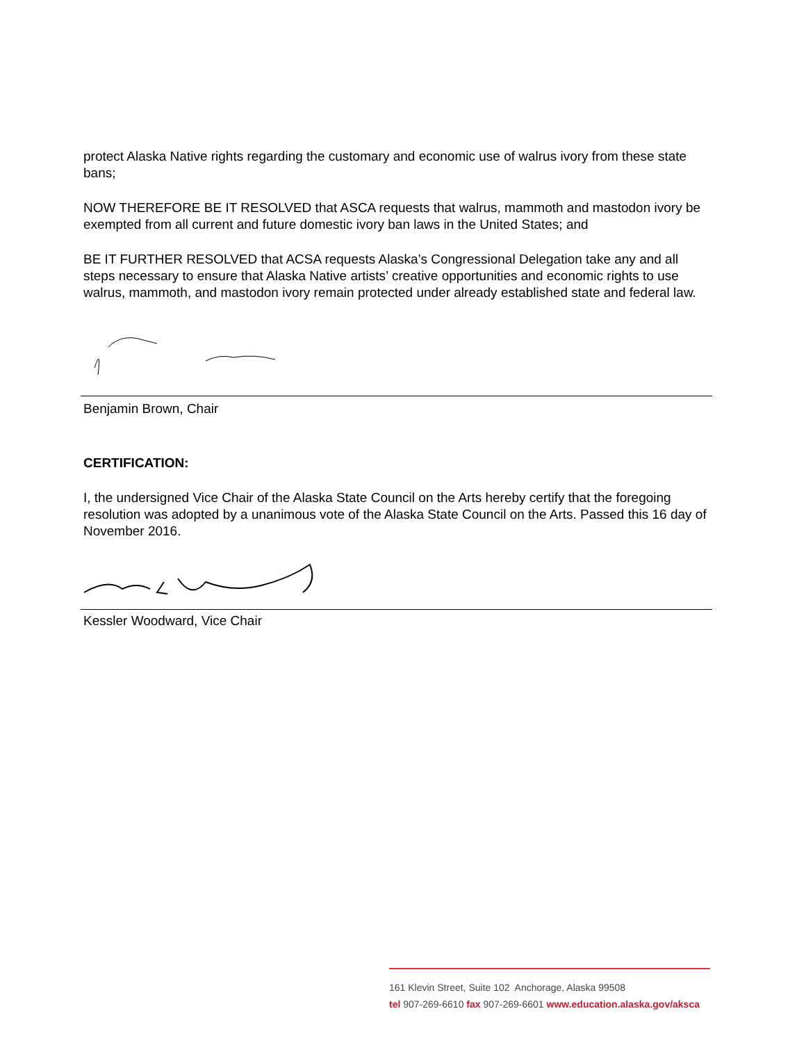protect Alaska Native rights regarding the customary and economic use of walrus ivory from these state bans;
NOW THEREFORE BE IT RESOLVED that ASCA requests that walrus, mammoth and mastodon ivory be exempted from all current and future domestic ivory ban laws in the United States; and
BE IT FURTHER RESOLVED that ACSA requests Alaska’s Congressional Delegation take any and all steps necessary to ensure that Alaska Native artists’ creative opportunities and economic rights to use walrus, mammoth, and mastodon ivory remain protected under already established state and federal law.
Benjamin Brown, Chair
CERTIFICATION:
I, the undersigned Vice Chair of the Alaska State Council on the Arts hereby certify that the foregoing resolution was adopted by a unanimous vote of the Alaska State Council on the Arts. Passed this 16 day of November 2016.
Kessler Woodward, Vice Chair
161 Klevin Street, Suite 102 Anchorage, Alaska 99508
tel 907-269-6610 fax 907-269-6601 www.education.alaska.gov/aksca